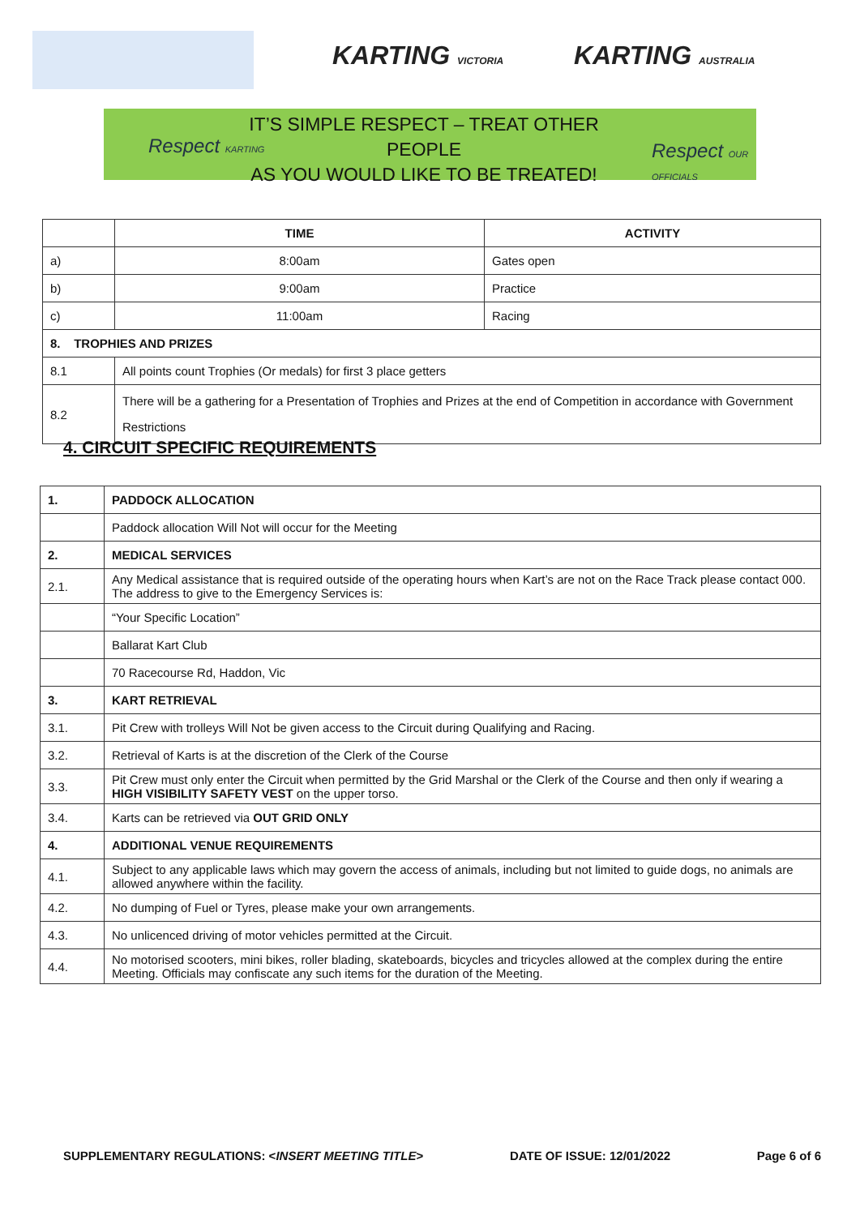KARTING VICTORIA KARTING AUSTRALIA
Respect KARTING
IT’S SIMPLE RESPECT – TREAT OTHER PEOPLE
AS YOU WOULD LIKE TO BE TREATED!
Respect OUR OFFICIALS
| | TIME | ACTIVITY |
| --- | --- | --- |
| a) | 8:00am | Gates open |
| b) | 9:00am | Practice |
| c) | 11:00am | Racing |
| 8. TROPHIES AND PRIZES | | |
| 8.1 | All points count Trophies (Or medals) for first 3 place getters | |
| 8.2 | There will be a gathering for a Presentation of Trophies and Prizes at the end of Competition in accordance with Government Restrictions | |
4. CIRCUIT SPECIFIC REQUIREMENTS
| 1. | PADDOCK ALLOCATION |
| | Paddock allocation Will Not will occur for the Meeting |
| 2. | MEDICAL SERVICES |
| 2.1. | Any Medical assistance that is required outside of the operating hours when Kart’s are not on the Race Track please contact 000. The address to give to the Emergency Services is: |
| | “Your Specific Location” |
| | Ballarat Kart Club |
| | 70 Racecourse Rd, Haddon, Vic |
| 3. | KART RETRIEVAL |
| 3.1. | Pit Crew with trolleys Will Not be given access to the Circuit during Qualifying and Racing. |
| 3.2. | Retrieval of Karts is at the discretion of the Clerk of the Course |
| 3.3. | Pit Crew must only enter the Circuit when permitted by the Grid Marshal or the Clerk of the Course and then only if wearing a HIGH VISIBILITY SAFETY VEST on the upper torso. |
| 3.4. | Karts can be retrieved via OUT GRID ONLY |
| 4. | ADDITIONAL VENUE REQUIREMENTS |
| 4.1. | Subject to any applicable laws which may govern the access of animals, including but not limited to guide dogs, no animals are allowed anywhere within the facility. |
| 4.2. | No dumping of Fuel or Tyres, please make your own arrangements. |
| 4.3. | No unlicenced driving of motor vehicles permitted at the Circuit. |
| 4.4. | No motorised scooters, mini bikes, roller blading, skateboards, bicycles and tricycles allowed at the complex during the entire Meeting. Officials may confiscate any such items for the duration of the Meeting. |
SUPPLEMENTARY REGULATIONS: <INSERT MEETING TITLE> DATE OF ISSUE: 12/01/2022 Page 6 of 6